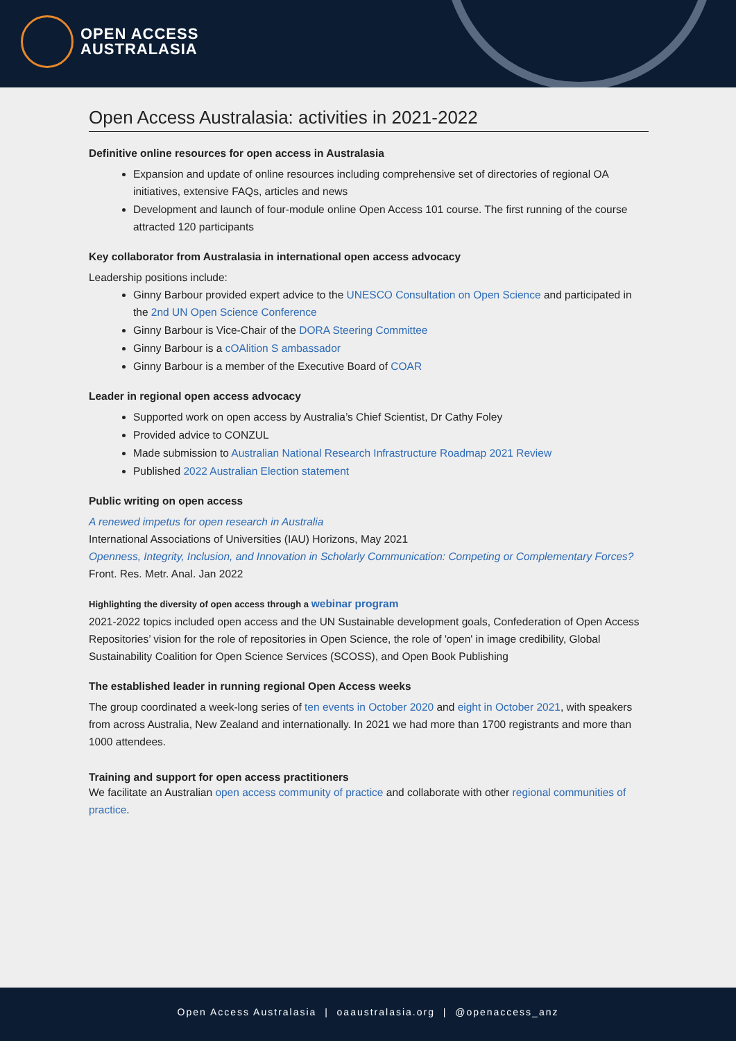OPEN ACCESS
AUSTRALASIA
Open Access Australasia: activities in 2021-2022
Definitive online resources for open access in Australasia
Expansion and update of online resources including comprehensive set of directories of regional OA initiatives, extensive FAQs, articles and news
Development and launch of four-module online Open Access 101 course. The first running of the course attracted 120 participants
Key collaborator from Australasia in international open access advocacy
Leadership positions include:
Ginny Barbour provided expert advice to the UNESCO Consultation on Open Science and participated in the 2nd UN Open Science Conference
Ginny Barbour is Vice-Chair of the DORA Steering Committee
Ginny Barbour is a cOAlition S ambassador
Ginny Barbour is a member of the Executive Board of COAR
Leader in regional open access advocacy
Supported work on open access by Australia’s Chief Scientist, Dr Cathy Foley
Provided advice to CONZUL
Made submission to Australian National Research Infrastructure Roadmap 2021 Review
Published 2022 Australian Election statement
Public writing on open access
A renewed impetus for open research in Australia
International Associations of Universities (IAU) Horizons, May 2021
Openness, Integrity, Inclusion, and Innovation in Scholarly Communication: Competing or Complementary Forces?
Front. Res. Metr. Anal. Jan 2022
Highlighting the diversity of open access through a webinar program
2021-2022 topics included open access and the UN Sustainable development goals, Confederation of Open Access Repositories’ vision for the role of repositories in Open Science, the role of 'open' in image credibility, Global Sustainability Coalition for Open Science Services (SCOSS), and Open Book Publishing
The established leader in running regional Open Access weeks
The group coordinated a week-long series of ten events in October 2020 and eight in October 2021, with speakers from across Australia, New Zealand and internationally. In 2021 we had more than 1700 registrants and more than 1000 attendees.
Training and support for open access practitioners
We facilitate an Australian open access community of practice and collaborate with other regional communities of practice.
Open Access Australasia | oaaustralasia.org | @openaccess_anz